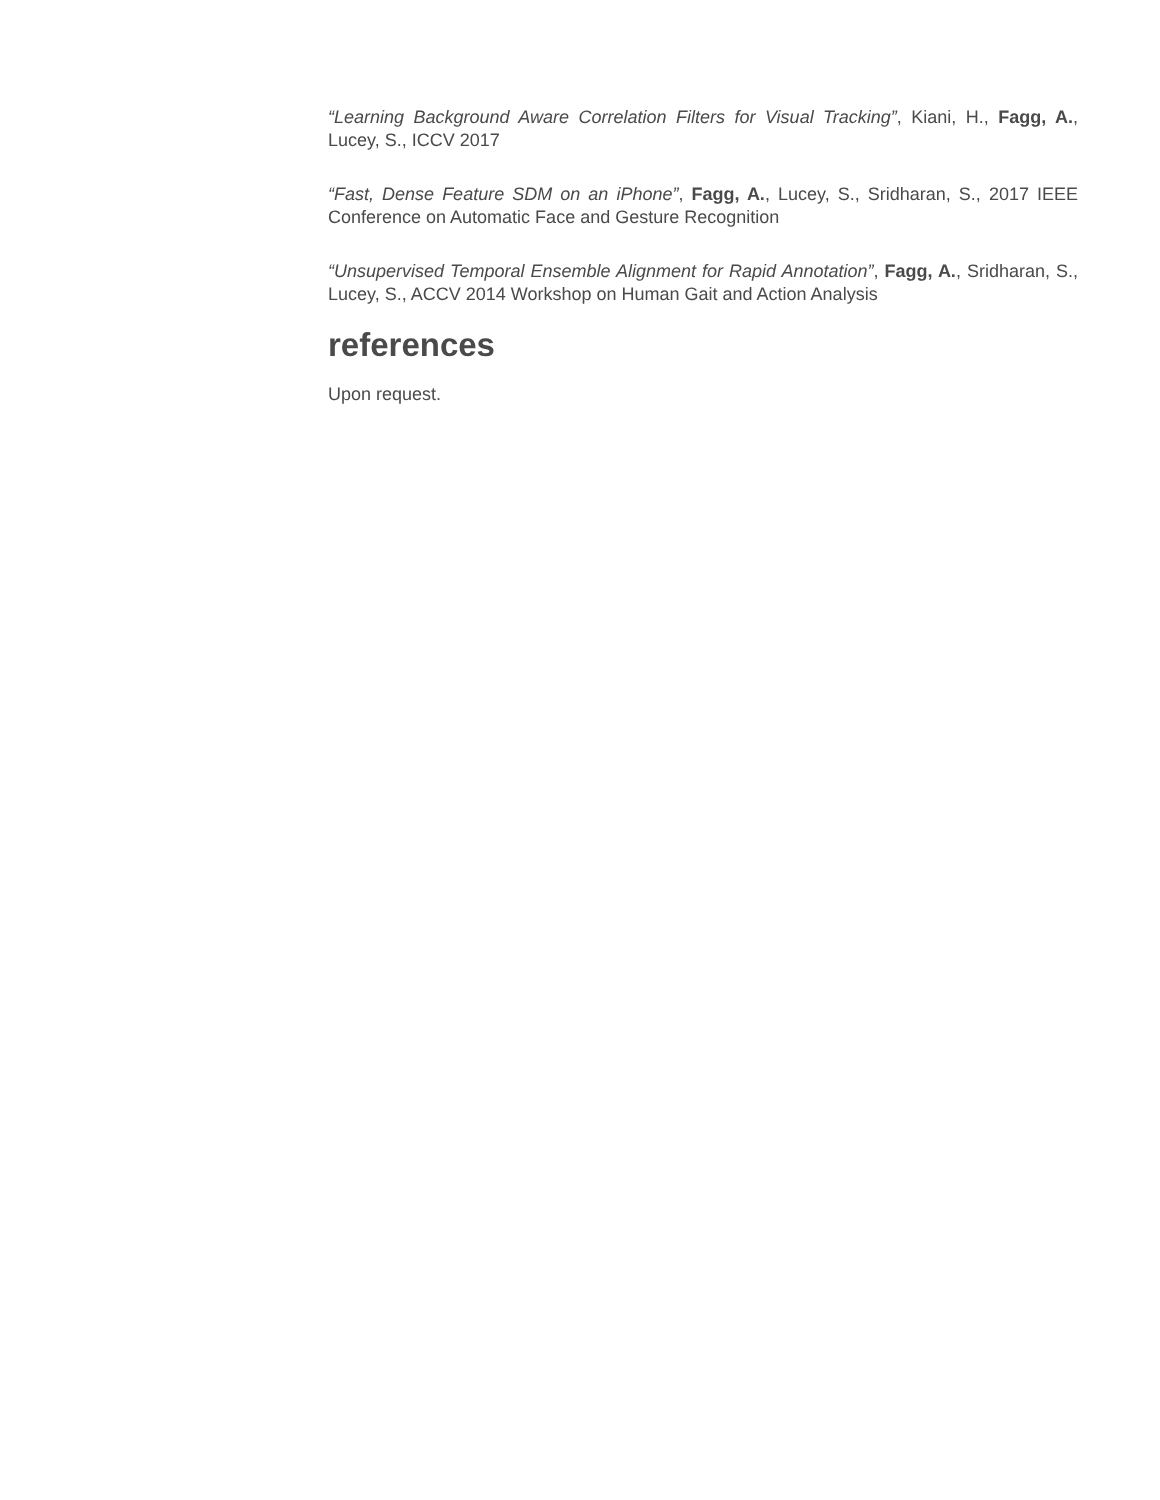“Learning Background Aware Correlation Filters for Visual Tracking”, Kiani, H., Fagg, A., Lucey, S., ICCV 2017
“Fast, Dense Feature SDM on an iPhone”, Fagg, A., Lucey, S., Sridharan, S., 2017 IEEE Conference on Automatic Face and Gesture Recognition
“Unsupervised Temporal Ensemble Alignment for Rapid Annotation”, Fagg, A., Sridharan, S., Lucey, S., ACCV 2014 Workshop on Human Gait and Action Analysis
references
Upon request.